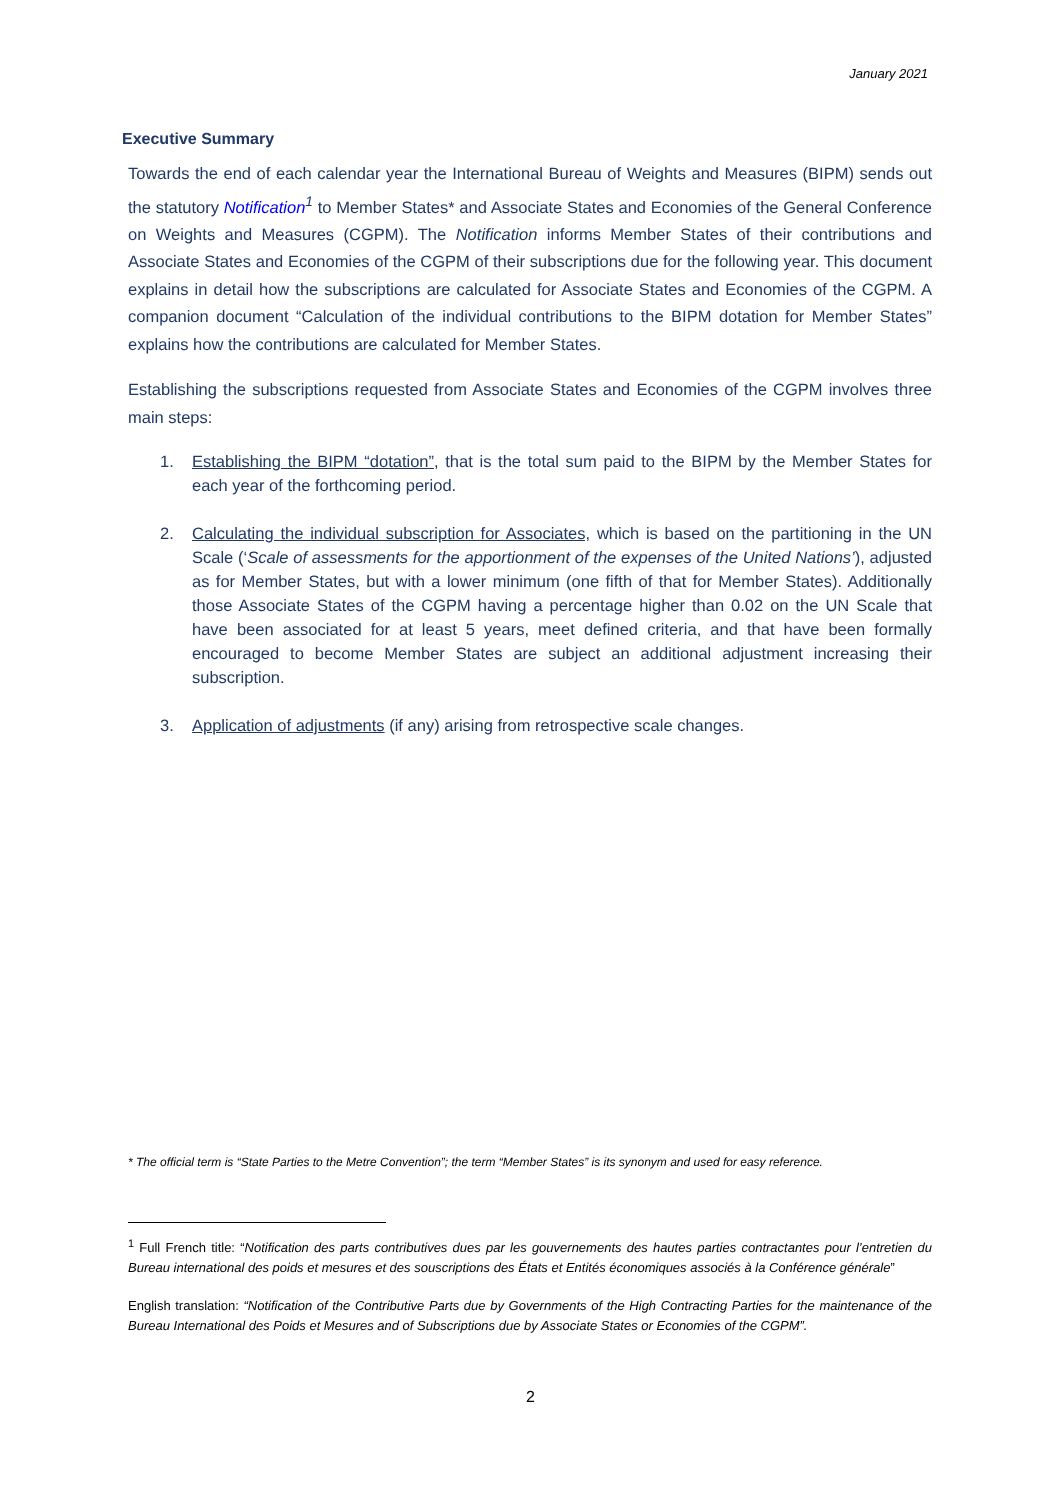January 2021
Executive Summary
Towards the end of each calendar year the International Bureau of Weights and Measures (BIPM) sends out the statutory Notification<sup>1</sup> to Member States* and Associate States and Economies of the General Conference on Weights and Measures (CGPM). The Notification informs Member States of their contributions and Associate States and Economies of the CGPM of their subscriptions due for the following year. This document explains in detail how the subscriptions are calculated for Associate States and Economies of the CGPM. A companion document “Calculation of the individual contributions to the BIPM dotation for Member States” explains how the contributions are calculated for Member States.
Establishing the subscriptions requested from Associate States and Economies of the CGPM involves three main steps:
1. Establishing the BIPM “dotation”, that is the total sum paid to the BIPM by the Member States for each year of the forthcoming period.
2. Calculating the individual subscription for Associates, which is based on the partitioning in the UN Scale (‘Scale of assessments for the apportionment of the expenses of the United Nations’), adjusted as for Member States, but with a lower minimum (one fifth of that for Member States). Additionally those Associate States of the CGPM having a percentage higher than 0.02 on the UN Scale that have been associated for at least 5 years, meet defined criteria, and that have been formally encouraged to become Member States are subject an additional adjustment increasing their subscription.
3. Application of adjustments (if any) arising from retrospective scale changes.
* The official term is “State Parties to the Metre Convention”; the term “Member States” is its synonym and used for easy reference.
<sup>1</sup> Full French title: “Notification des parts contributives dues par les gouvernements des hautes parties contractantes pour l’entretien du Bureau international des poids et mesures et des souscriptions des États et Entités économiques associés à la Conférence générale”
English translation: “Notification of the Contributive Parts due by Governments of the High Contracting Parties for the maintenance of the Bureau International des Poids et Mesures and of Subscriptions due by Associate States or Economies of the CGPM”.
2